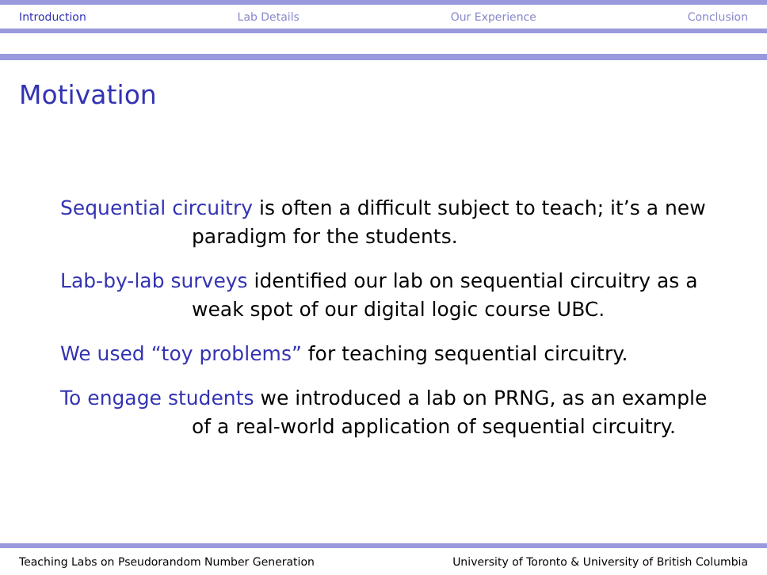Introduction Lab Details Our Experience Conclusion
Motivation
Sequential circuitry is often a difficult subject to teach; it’s a new
paradigm for the students.
Lab-by-lab surveys identified our lab on sequential circuitry as a
weak spot of our digital logic course UBC.
We used “toy problems” for teaching sequential circuitry.
To engage students we introduced a lab on PRNG, as an example
of a real-world application of sequential circuitry.
Teaching Labs on Pseudorandom Number Generation University of Toronto & University of British Columbia